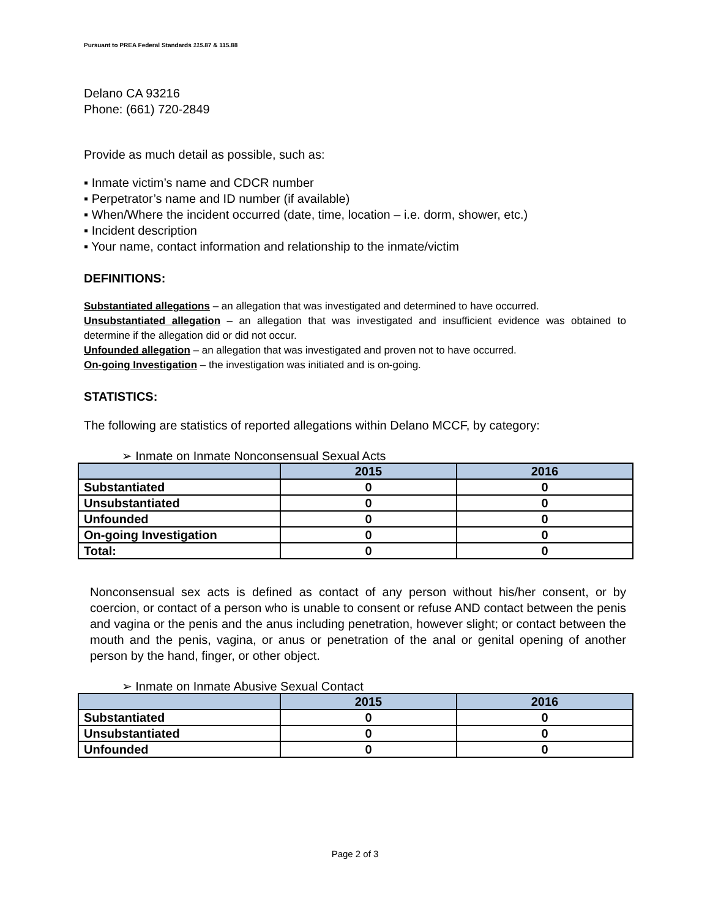Pursuant to PREA Federal Standards 115.87 & 115.88
Delano CA 93216
Phone: (661) 720-2849
Provide as much detail as possible, such as:
▪ Inmate victim’s name and CDCR number
▪ Perpetrator’s name and ID number (if available)
▪ When/Where the incident occurred (date, time, location – i.e. dorm, shower, etc.)
▪ Incident description
▪ Your name, contact information and relationship to the inmate/victim
DEFINITIONS:
Substantiated allegations – an allegation that was investigated and determined to have occurred.
Unsubstantiated allegation – an allegation that was investigated and insufficient evidence was obtained to determine if the allegation did or did not occur.
Unfounded allegation – an allegation that was investigated and proven not to have occurred.
On-going Investigation – the investigation was initiated and is on-going.
STATISTICS:
The following are statistics of reported allegations within Delano MCCF, by category:
➢ Inmate on Inmate Nonconsensual Sexual Acts
| | 2015 | 2016 |
| --- | --- | --- |
| Substantiated | 0 | 0 |
| Unsubstantiated | 0 | 0 |
| Unfounded | 0 | 0 |
| On-going Investigation | 0 | 0 |
| Total: | 0 | 0 |
Nonconsensual sex acts is defined as contact of any person without his/her consent, or by coercion, or contact of a person who is unable to consent or refuse AND contact between the penis and vagina or the penis and the anus including penetration, however slight; or contact between the mouth and the penis, vagina, or anus or penetration of the anal or genital opening of another person by the hand, finger, or other object.
➢ Inmate on Inmate Abusive Sexual Contact
| | 2015 | 2016 |
| --- | --- | --- |
| Substantiated | 0 | 0 |
| Unsubstantiated | 0 | 0 |
| Unfounded | 0 | 0 |
Page 2 of 3